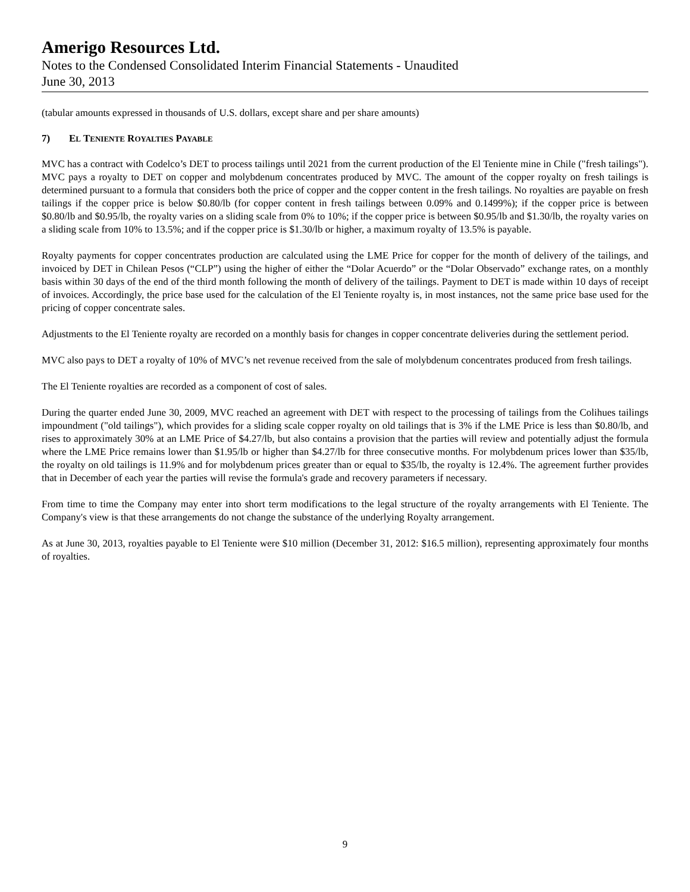Amerigo Resources Ltd.
Notes to the Condensed Consolidated Interim Financial Statements - Unaudited
June 30, 2013
(tabular amounts expressed in thousands of U.S. dollars, except share and per share amounts)
7) EL TENIENTE ROYALTIES PAYABLE
MVC has a contract with Codelco’s DET to process tailings until 2021 from the current production of the El Teniente mine in Chile ("fresh tailings"). MVC pays a royalty to DET on copper and molybdenum concentrates produced by MVC. The amount of the copper royalty on fresh tailings is determined pursuant to a formula that considers both the price of copper and the copper content in the fresh tailings. No royalties are payable on fresh tailings if the copper price is below $0.80/lb (for copper content in fresh tailings between 0.09% and 0.1499%); if the copper price is between $0.80/lb and $0.95/lb, the royalty varies on a sliding scale from 0% to 10%; if the copper price is between $0.95/lb and $1.30/lb, the royalty varies on a sliding scale from 10% to 13.5%; and if the copper price is $1.30/lb or higher, a maximum royalty of 13.5% is payable.
Royalty payments for copper concentrates production are calculated using the LME Price for copper for the month of delivery of the tailings, and invoiced by DET in Chilean Pesos (“CLP”) using the higher of either the “Dolar Acuerdo” or the “Dolar Observado” exchange rates, on a monthly basis within 30 days of the end of the third month following the month of delivery of the tailings. Payment to DET is made within 10 days of receipt of invoices. Accordingly, the price base used for the calculation of the El Teniente royalty is, in most instances, not the same price base used for the pricing of copper concentrate sales.
Adjustments to the El Teniente royalty are recorded on a monthly basis for changes in copper concentrate deliveries during the settlement period.
MVC also pays to DET a royalty of 10% of MVC’s net revenue received from the sale of molybdenum concentrates produced from fresh tailings.
The El Teniente royalties are recorded as a component of cost of sales.
During the quarter ended June 30, 2009, MVC reached an agreement with DET with respect to the processing of tailings from the Colihues tailings impoundment ("old tailings"), which provides for a sliding scale copper royalty on old tailings that is 3% if the LME Price is less than $0.80/lb, and rises to approximately 30% at an LME Price of $4.27/lb, but also contains a provision that the parties will review and potentially adjust the formula where the LME Price remains lower than $1.95/lb or higher than $4.27/lb for three consecutive months. For molybdenum prices lower than $35/lb, the royalty on old tailings is 11.9% and for molybdenum prices greater than or equal to $35/lb, the royalty is 12.4%. The agreement further provides that in December of each year the parties will revise the formula's grade and recovery parameters if necessary.
From time to time the Company may enter into short term modifications to the legal structure of the royalty arrangements with El Teniente. The Company's view is that these arrangements do not change the substance of the underlying Royalty arrangement.
As at June 30, 2013, royalties payable to El Teniente were $10 million (December 31, 2012: $16.5 million), representing approximately four months of royalties.
9